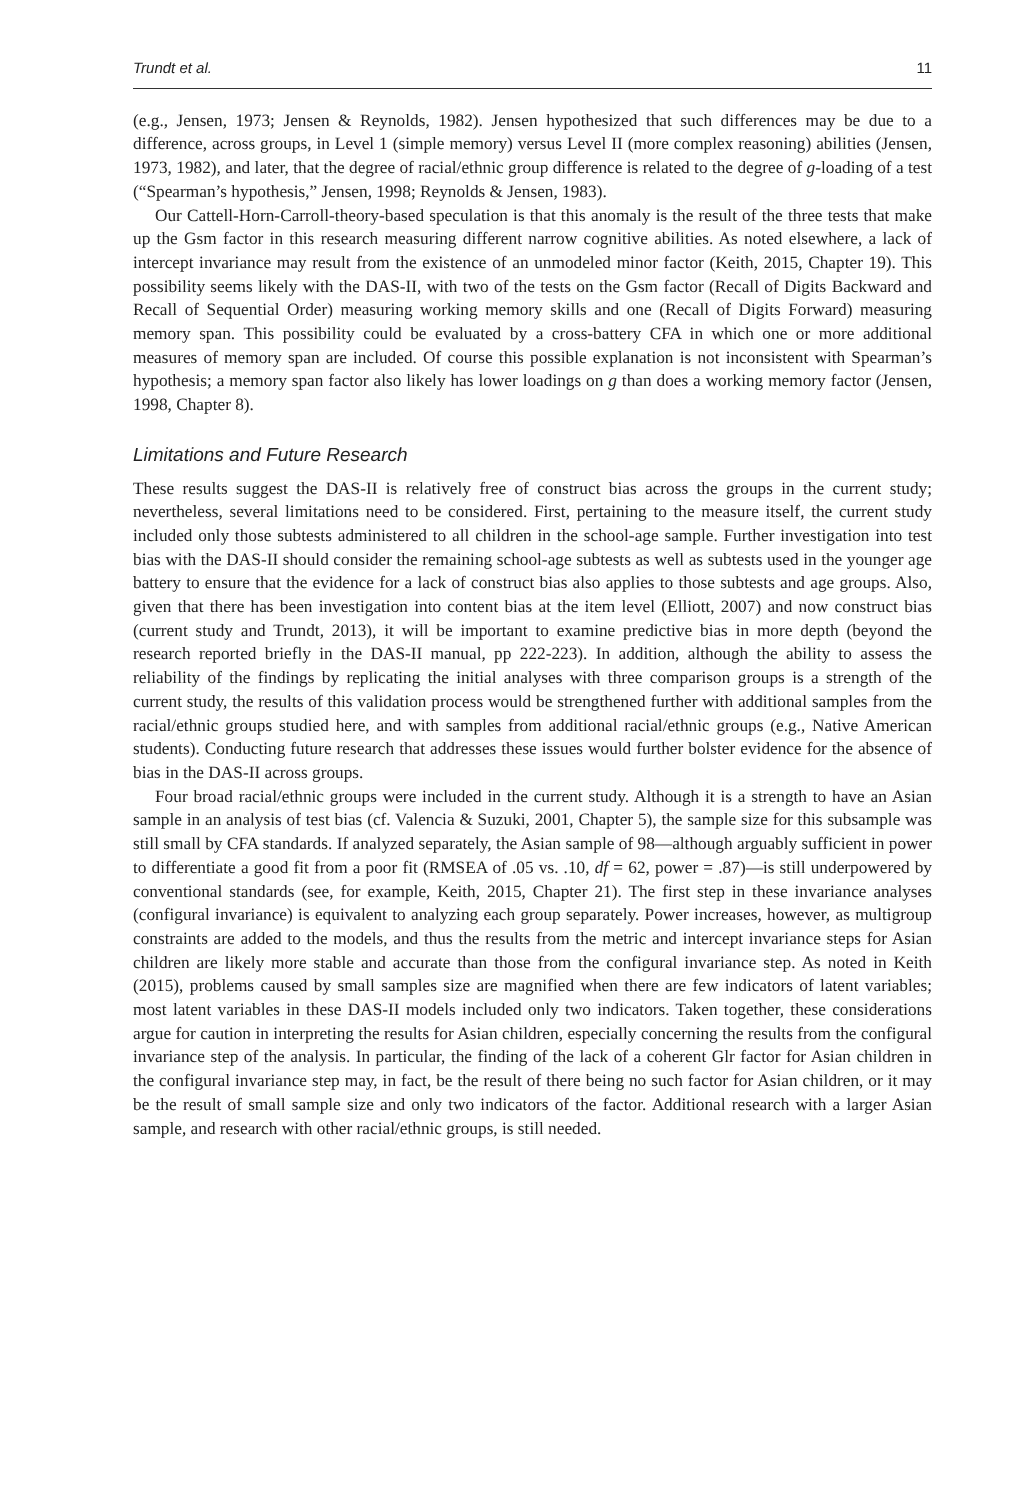Trundt et al. 11
(e.g., Jensen, 1973; Jensen & Reynolds, 1982). Jensen hypothesized that such differences may be due to a difference, across groups, in Level 1 (simple memory) versus Level II (more complex reasoning) abilities (Jensen, 1973, 1982), and later, that the degree of racial/ethnic group difference is related to the degree of g-loading of a test (“Spearman’s hypothesis,” Jensen, 1998; Reynolds & Jensen, 1983).
Our Cattell-Horn-Carroll-theory-based speculation is that this anomaly is the result of the three tests that make up the Gsm factor in this research measuring different narrow cognitive abilities. As noted elsewhere, a lack of intercept invariance may result from the existence of an unmodeled minor factor (Keith, 2015, Chapter 19). This possibility seems likely with the DAS-II, with two of the tests on the Gsm factor (Recall of Digits Backward and Recall of Sequential Order) measuring working memory skills and one (Recall of Digits Forward) measuring memory span. This possibility could be evaluated by a cross-battery CFA in which one or more additional measures of memory span are included. Of course this possible explanation is not inconsistent with Spearman’s hypothesis; a memory span factor also likely has lower loadings on g than does a working memory factor (Jensen, 1998, Chapter 8).
Limitations and Future Research
These results suggest the DAS-II is relatively free of construct bias across the groups in the current study; nevertheless, several limitations need to be considered. First, pertaining to the measure itself, the current study included only those subtests administered to all children in the school-age sample. Further investigation into test bias with the DAS-II should consider the remaining school-age subtests as well as subtests used in the younger age battery to ensure that the evidence for a lack of construct bias also applies to those subtests and age groups. Also, given that there has been investigation into content bias at the item level (Elliott, 2007) and now construct bias (current study and Trundt, 2013), it will be important to examine predictive bias in more depth (beyond the research reported briefly in the DAS-II manual, pp 222-223). In addition, although the ability to assess the reliability of the findings by replicating the initial analyses with three comparison groups is a strength of the current study, the results of this validation process would be strengthened further with additional samples from the racial/ethnic groups studied here, and with samples from additional racial/ethnic groups (e.g., Native American students). Conducting future research that addresses these issues would further bolster evidence for the absence of bias in the DAS-II across groups.
Four broad racial/ethnic groups were included in the current study. Although it is a strength to have an Asian sample in an analysis of test bias (cf. Valencia & Suzuki, 2001, Chapter 5), the sample size for this subsample was still small by CFA standards. If analyzed separately, the Asian sample of 98—although arguably sufficient in power to differentiate a good fit from a poor fit (RMSEA of .05 vs. .10, df = 62, power = .87)—is still underpowered by conventional standards (see, for example, Keith, 2015, Chapter 21). The first step in these invariance analyses (configural invariance) is equivalent to analyzing each group separately. Power increases, however, as multigroup constraints are added to the models, and thus the results from the metric and intercept invariance steps for Asian children are likely more stable and accurate than those from the configural invariance step. As noted in Keith (2015), problems caused by small samples size are magnified when there are few indicators of latent variables; most latent variables in these DAS-II models included only two indicators. Taken together, these considerations argue for caution in interpreting the results for Asian children, especially concerning the results from the configural invariance step of the analysis. In particular, the finding of the lack of a coherent Glr factor for Asian children in the configural invariance step may, in fact, be the result of there being no such factor for Asian children, or it may be the result of small sample size and only two indicators of the factor. Additional research with a larger Asian sample, and research with other racial/ethnic groups, is still needed.